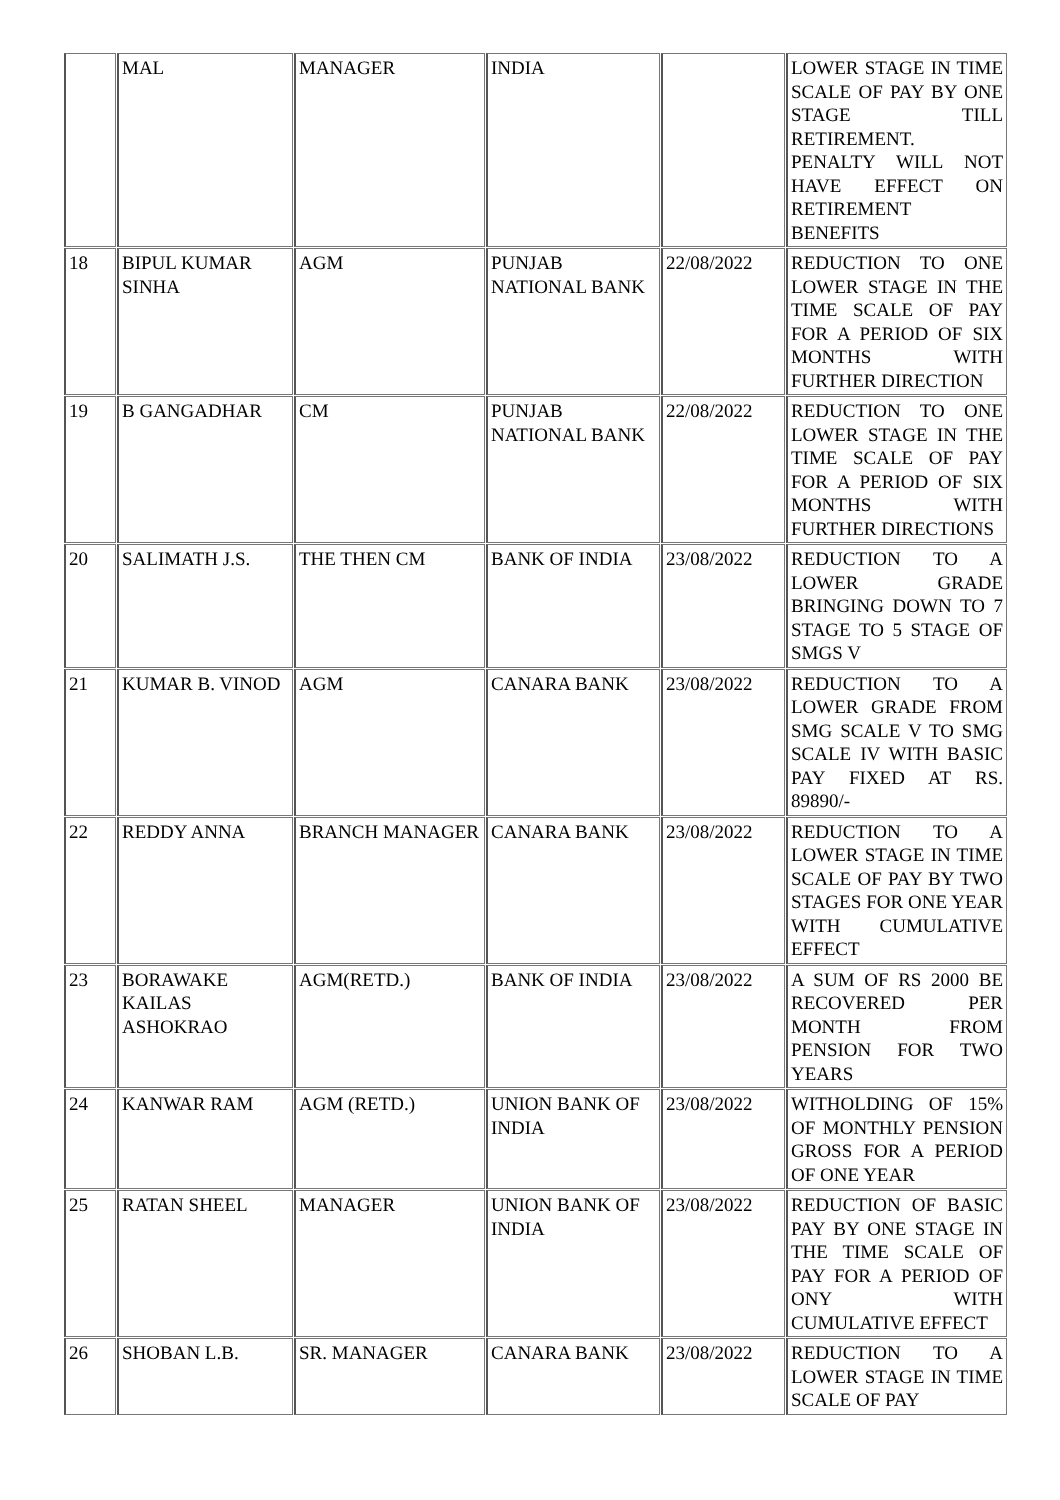| | MAL | MANAGER | INDIA | | LOWER STAGE IN TIME SCALE OF PAY BY ONE STAGE TILL RETIREMENT. PENALTY WILL NOT HAVE EFFECT ON RETIREMENT BENEFITS |
| 18 | BIPUL KUMAR SINHA | AGM | PUNJAB NATIONAL BANK | 22/08/2022 | REDUCTION TO ONE LOWER STAGE IN THE TIME SCALE OF PAY FOR A PERIOD OF SIX MONTHS WITH FURTHER DIRECTION |
| 19 | B GANGADHAR | CM | PUNJAB NATIONAL BANK | 22/08/2022 | REDUCTION TO ONE LOWER STAGE IN THE TIME SCALE OF PAY FOR A PERIOD OF SIX MONTHS WITH FURTHER DIRECTIONS |
| 20 | SALIMATH J.S. | THE THEN CM | BANK OF INDIA | 23/08/2022 | REDUCTION TO A LOWER GRADE BRINGING DOWN TO 7 STAGE TO 5 STAGE OF SMGS V |
| 21 | KUMAR B. VINOD | AGM | CANARA BANK | 23/08/2022 | REDUCTION TO A LOWER GRADE FROM SMG SCALE V TO SMG SCALE IV WITH BASIC PAY FIXED AT RS. 89890/- |
| 22 | REDDY ANNA | BRANCH MANAGER | CANARA BANK | 23/08/2022 | REDUCTION TO A LOWER STAGE IN TIME SCALE OF PAY BY TWO STAGES FOR ONE YEAR WITH CUMULATIVE EFFECT |
| 23 | BORAWAKE KAILAS ASHOKRAO | AGM(RETD.) | BANK OF INDIA | 23/08/2022 | A SUM OF RS 2000 BE RECOVERED PER MONTH FROM PENSION FOR TWO YEARS |
| 24 | KANWAR RAM | AGM (RETD.) | UNION BANK OF INDIA | 23/08/2022 | WITHOLDING OF 15% OF MONTHLY PENSION GROSS FOR A PERIOD OF ONE YEAR |
| 25 | RATAN SHEEL | MANAGER | UNION BANK OF INDIA | 23/08/2022 | REDUCTION OF BASIC PAY BY ONE STAGE IN THE TIME SCALE OF PAY FOR A PERIOD OF ONY WITH CUMULATIVE EFFECT |
| 26 | SHOBAN L.B. | SR. MANAGER | CANARA BANK | 23/08/2022 | REDUCTION TO A LOWER STAGE IN TIME SCALE OF PAY |